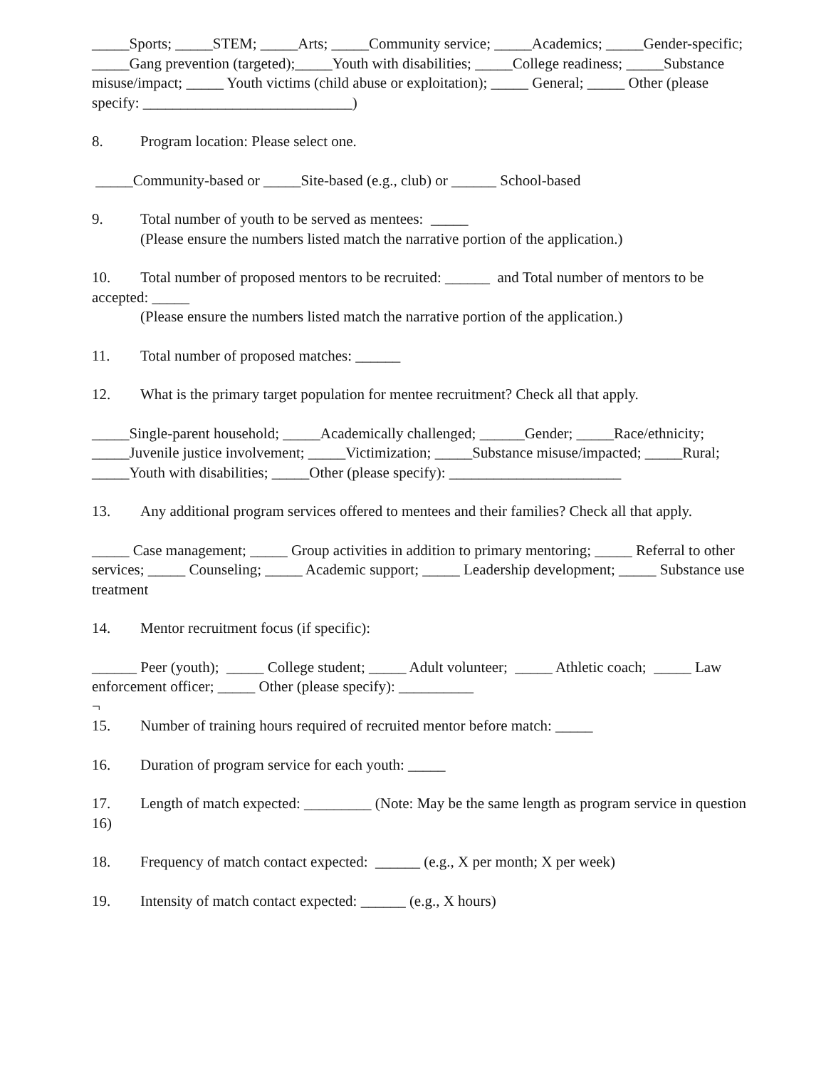_____Sports; _____STEM; _____Arts; _____Community service; _____Academics; _____Gender-specific; _____Gang prevention (targeted);_____Youth with disabilities; _____College readiness; _____Substance misuse/impact; _____ Youth victims (child abuse or exploitation); _____ General; _____ Other (please specify: ____________________________)
8. Program location: Please select one.
_____Community-based or _____Site-based (e.g., club) or ______ School-based
9. Total number of youth to be served as mentees: _____
(Please ensure the numbers listed match the narrative portion of the application.)
10. Total number of proposed mentors to be recruited: ______ and Total number of mentors to be accepted: _____
(Please ensure the numbers listed match the narrative portion of the application.)
11. Total number of proposed matches: ______
12. What is the primary target population for mentee recruitment? Check all that apply.
_____Single-parent household; _____Academically challenged; ______Gender; _____Race/ethnicity; _____Juvenile justice involvement; _____Victimization; _____Substance misuse/impacted; _____Rural; _____Youth with disabilities; _____Other (please specify): _______________________
13. Any additional program services offered to mentees and their families? Check all that apply.
_____ Case management; _____ Group activities in addition to primary mentoring; _____ Referral to other services; _____ Counseling; _____ Academic support; _____ Leadership development; _____ Substance use treatment
14. Mentor recruitment focus (if specific):
______ Peer (youth); _____ College student; _____ Adult volunteer; _____ Athletic coach; _____ Law enforcement officer; _____ Other (please specify): __________
¬
15. Number of training hours required of recruited mentor before match: _____
16. Duration of program service for each youth: _____
17. Length of match expected: _________ (Note: May be the same length as program service in question 16)
18. Frequency of match contact expected: ______ (e.g., X per month; X per week)
19. Intensity of match contact expected: ______ (e.g., X hours)